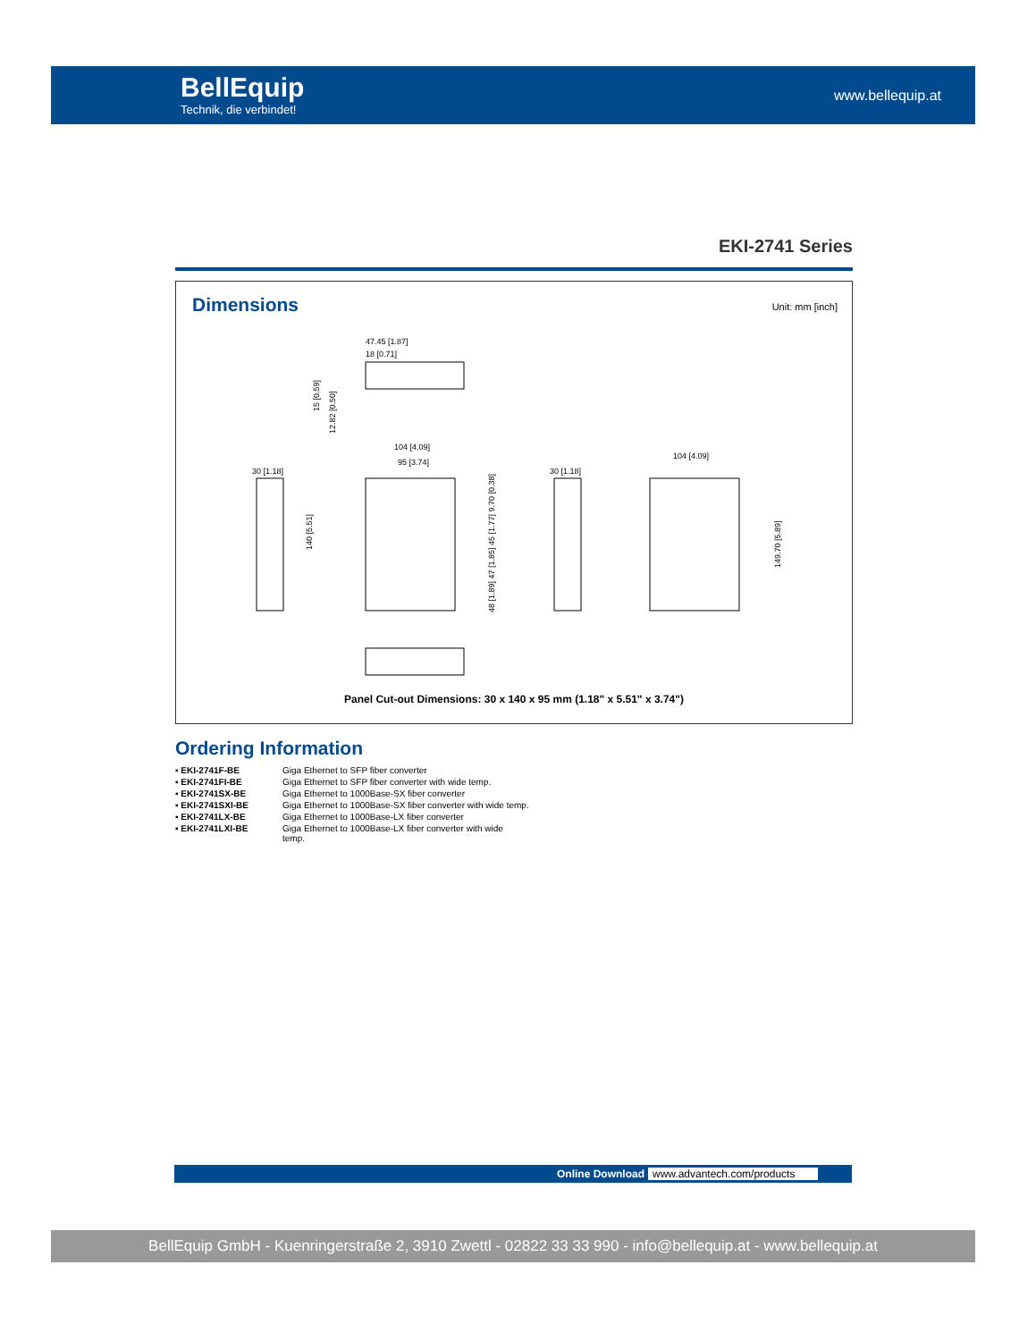BellEquip
Technik, die verbindet!
www.bellequip.at
EKI-2741 Series
Dimensions
Unit: mm [inch]
47.45 [1.87]
18 [0.71]
30 [1.18]
140 [5.51]
104 [4.09]
95 [3.74]
48 [1.89] 47 [1.85] 45 [1.77] 9.70 [0.38]
30 [1.18]
104 [4.09]
149.70 [5.89]
15 [0.59]
12.82 [0.50]
Panel Cut-out Dimensions: 30 x 140 x 95 mm (1.18" x 5.51" x 3.74")
Ordering Information
| ▪ EKI-2741F-BE | Giga Ethernet to SFP fiber converter |
| ▪ EKI-2741FI-BE | Giga Ethernet to SFP fiber converter with wide temp. |
| ▪ EKI-2741SX-BE | Giga Ethernet to 1000Base-SX fiber converter |
| ▪ EKI-2741SXI-BE | Giga Ethernet to 1000Base-SX fiber converter with wide temp. |
| ▪ EKI-2741LX-BE | Giga Ethernet to 1000Base-LX fiber converter |
| ▪ EKI-2741LXI-BE | Giga Ethernet to 1000Base-LX fiber converter with wide temp. |
Online Download www.advantech.com/products
BellEquip GmbH - Kuenringerstraße 2, 3910 Zwettl - 02822 33 33 990 - info@bellequip.at - www.bellequip.at